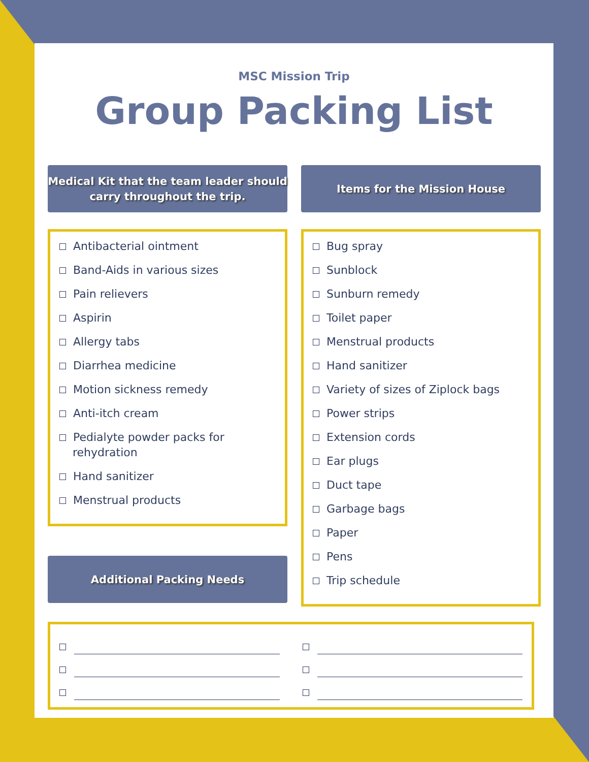MSC Mission Trip
Group Packing List
Medical Kit that the team leader should
carry throughout the trip.
Antibacterial ointment
Band-Aids in various sizes
Pain relievers
Aspirin
Allergy tabs
Diarrhea medicine
Motion sickness remedy
Anti-itch cream
Pedialyte powder packs for rehydration
Hand sanitizer
Menstrual products
Additional Packing Needs
Items for the Mission House
Bug spray
Sunblock
Sunburn remedy
Toilet paper
Menstrual products
Hand sanitizer
Variety of sizes of Ziplock bags
Power strips
Extension cords
Ear plugs
Duct tape
Garbage bags
Paper
Pens
Trip schedule